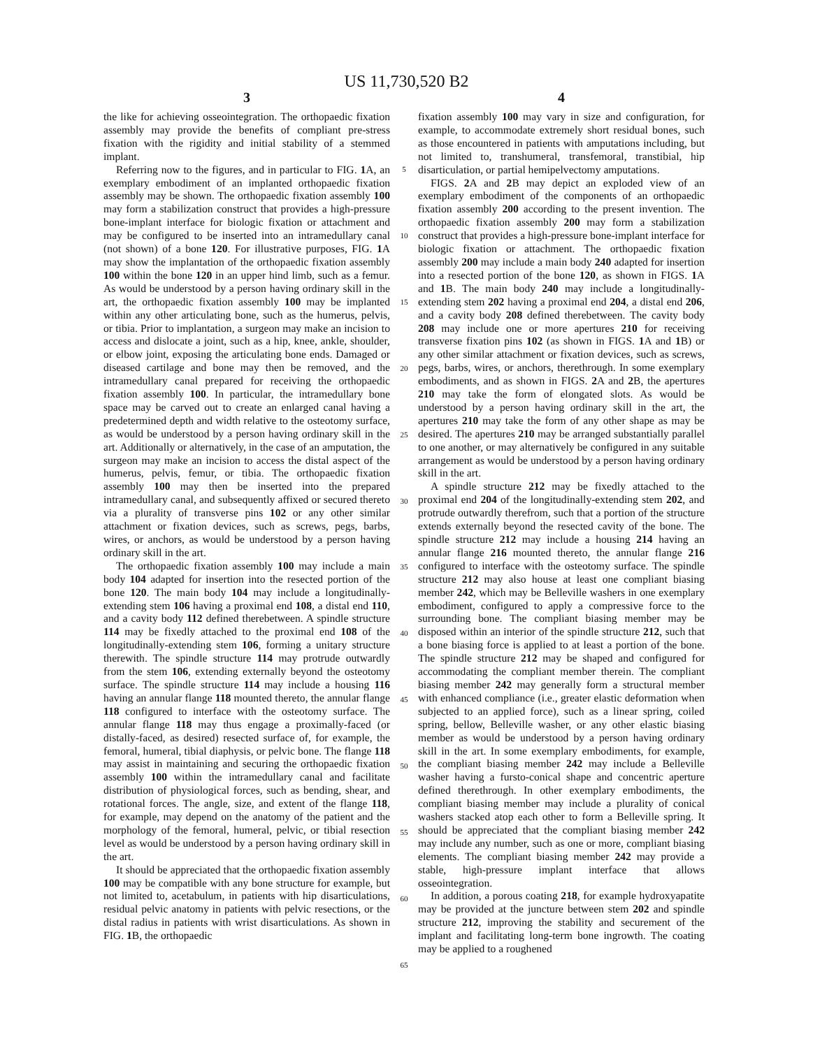US 11,730,520 B2
3
the like for achieving osseointegration. The orthopaedic fixation assembly may provide the benefits of compliant pre-stress fixation with the rigidity and initial stability of a stemmed implant.
Referring now to the figures, and in particular to FIG. 1 A, an exemplary embodiment of an implanted orthopaedic fixation assembly may be shown. The orthopaedic fixation assembly 100 may form a stabilization construct that provides a high-pressure bone-implant interface for biologic fixation or attachment and may be configured to be inserted into an intramedullary canal (not shown) of a bone 120. For illustrative purposes, FIG. 1 A may show the implantation of the orthopaedic fixation assembly 100 within the bone 120 in an upper hind limb, such as a femur. As would be understood by a person having ordinary skill in the art, the orthopaedic fixation assembly 100 may be implanted within any other articulating bone, such as the humerus, pelvis, or tibia. Prior to implantation, a surgeon may make an incision to access and dislocate a joint, such as a hip, knee, ankle, shoulder, or elbow joint, exposing the articulating bone ends. Damaged or diseased cartilage and bone may then be removed, and the intramedullary canal prepared for receiving the orthopaedic fixation assembly 100. In particular, the intramedullary bone space may be carved out to create an enlarged canal having a predetermined depth and width relative to the osteotomy surface, as would be understood by a person having ordinary skill in the art. Additionally or alternatively, in the case of an amputation, the surgeon may make an incision to access the distal aspect of the humerus, pelvis, femur, or tibia. The orthopaedic fixation assembly 100 may then be inserted into the prepared intramedullary canal, and subsequently affixed or secured thereto via a plurality of transverse pins 102 or any other similar attachment or fixation devices, such as screws, pegs, barbs, wires, or anchors, as would be understood by a person having ordinary skill in the art.
The orthopaedic fixation assembly 100 may include a main body 104 adapted for insertion into the resected portion of the bone 120. The main body 104 may include a longitudinally-extending stem 106 having a proximal end 108, a distal end 110, and a cavity body 112 defined therebetween. A spindle structure 114 may be fixedly attached to the proximal end 108 of the longitudinally-extending stem 106, forming a unitary structure therewith. The spindle structure 114 may protrude outwardly from the stem 106, extending externally beyond the osteotomy surface. The spindle structure 114 may include a housing 116 having an annular flange 118 mounted thereto, the annular flange 118 configured to interface with the osteotomy surface. The annular flange 118 may thus engage a proximally-faced (or distally-faced, as desired) resected surface of, for example, the femoral, humeral, tibial diaphysis, or pelvic bone. The flange 118 may assist in maintaining and securing the orthopaedic fixation assembly 100 within the intramedullary canal and facilitate distribution of physiological forces, such as bending, shear, and rotational forces. The angle, size, and extent of the flange 118, for example, may depend on the anatomy of the patient and the morphology of the femoral, humeral, pelvic, or tibial resection level as would be understood by a person having ordinary skill in the art.
It should be appreciated that the orthopaedic fixation assembly 100 may be compatible with any bone structure for example, but not limited to, acetabulum, in patients with hip disarticulations, residual pelvic anatomy in patients with pelvic resections, or the distal radius in patients with wrist disarticulations. As shown in FIG. 1 B, the orthopaedic
5
10
15
20
25
30
35
40
45
50
55
60
65
4
fixation assembly 100 may vary in size and configuration, for example, to accommodate extremely short residual bones, such as those encountered in patients with amputations including, but not limited to, transhumeral, transfemoral, transtibial, hip disarticulation, or partial hemipelvectomy amputations.
FIGS. 2 A and 2 B may depict an exploded view of an exemplary embodiment of the components of an orthopaedic fixation assembly 200 according to the present invention. The orthopaedic fixation assembly 200 may form a stabilization construct that provides a high-pressure bone-implant interface for biologic fixation or attachment. The orthopaedic fixation assembly 200 may include a main body 240 adapted for insertion into a resected portion of the bone 120, as shown in FIGS. 1 A and 1 B. The main body 240 may include a longitudinally-extending stem 202 having a proximal end 204, a distal end 206, and a cavity body 208 defined therebetween. The cavity body 208 may include one or more apertures 210 for receiving transverse fixation pins 102 (as shown in FIGS. 1 A and 1 B) or any other similar attachment or fixation devices, such as screws, pegs, barbs, wires, or anchors, therethrough. In some exemplary embodiments, and as shown in FIGS. 2 A and 2 B, the apertures 210 may take the form of elongated slots. As would be understood by a person having ordinary skill in the art, the apertures 210 may take the form of any other shape as may be desired. The apertures 210 may be arranged substantially parallel to one another, or may alternatively be configured in any suitable arrangement as would be understood by a person having ordinary skill in the art.
A spindle structure 212 may be fixedly attached to the proximal end 204 of the longitudinally-extending stem 202, and protrude outwardly therefrom, such that a portion of the structure extends externally beyond the resected cavity of the bone. The spindle structure 212 may include a housing 214 having an annular flange 216 mounted thereto, the annular flange 216 configured to interface with the osteotomy surface. The spindle structure 212 may also house at least one compliant biasing member 242, which may be Belleville washers in one exemplary embodiment, configured to apply a compressive force to the surrounding bone. The compliant biasing member may be disposed within an interior of the spindle structure 212, such that a bone biasing force is applied to at least a portion of the bone. The spindle structure 212 may be shaped and configured for accommodating the compliant member therein. The compliant biasing member 242 may generally form a structural member with enhanced compliance (i.e., greater elastic deformation when subjected to an applied force), such as a linear spring, coiled spring, bellow, Belleville washer, or any other elastic biasing member as would be understood by a person having ordinary skill in the art. In some exemplary embodiments, for example, the compliant biasing member 242 may include a Belleville washer having a fursto-conical shape and concentric aperture defined therethrough. In other exemplary embodiments, the compliant biasing member may include a plurality of conical washers stacked atop each other to form a Belleville spring. It should be appreciated that the compliant biasing member 242 may include any number, such as one or more, compliant biasing elements. The compliant biasing member 242 may provide a stable, high-pressure implant interface that allows osseointegration.
In addition, a porous coating 218, for example hydroxyapatite may be provided at the juncture between stem 202 and spindle structure 212, improving the stability and securement of the implant and facilitating long-term bone ingrowth. The coating may be applied to a roughened